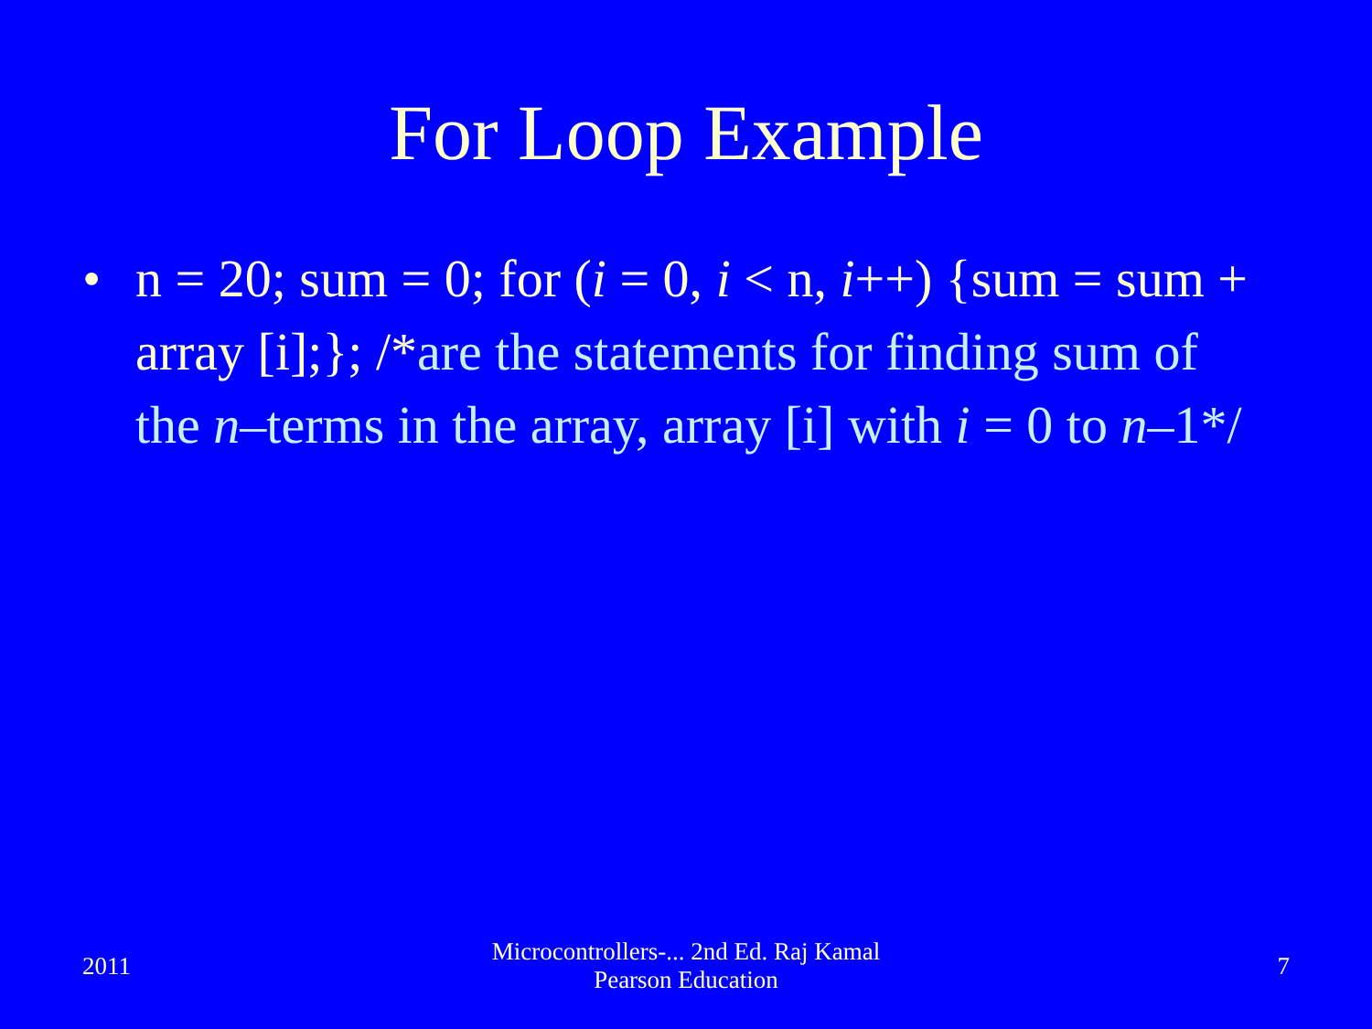For Loop Example
• n = 20; sum = 0; for (i = 0, i < n, i++) {sum = sum + array [i];}; /*are the statements for finding sum of the n–terms in the array, array [i] with i = 0 to n–1*/
2011
Microcontrollers-... 2nd Ed. Raj Kamal
Pearson Education
7